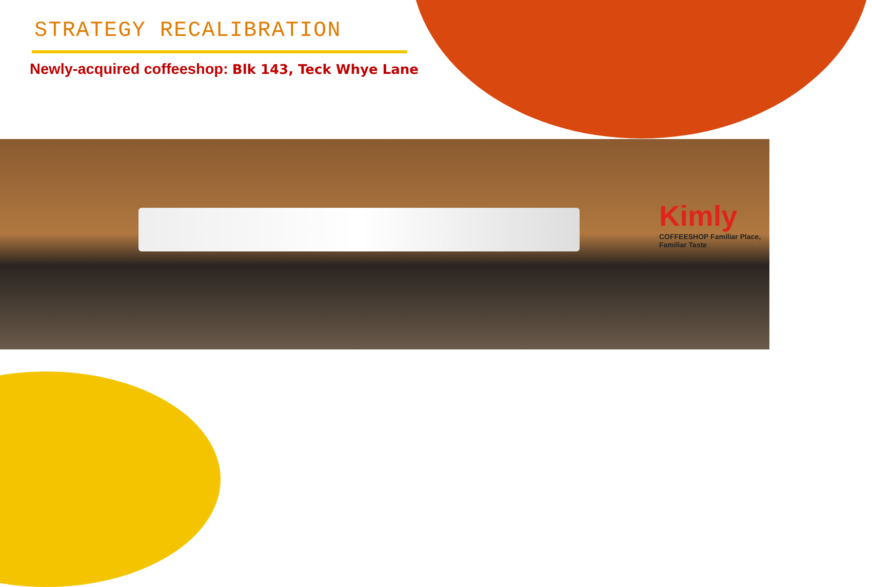STRATEGY RECALIBRATION
Newly-acquired coffeeshop: Blk 143, Teck Whye Lane
Kimly
COFFEESHOP Familiar Place, Familiar Taste